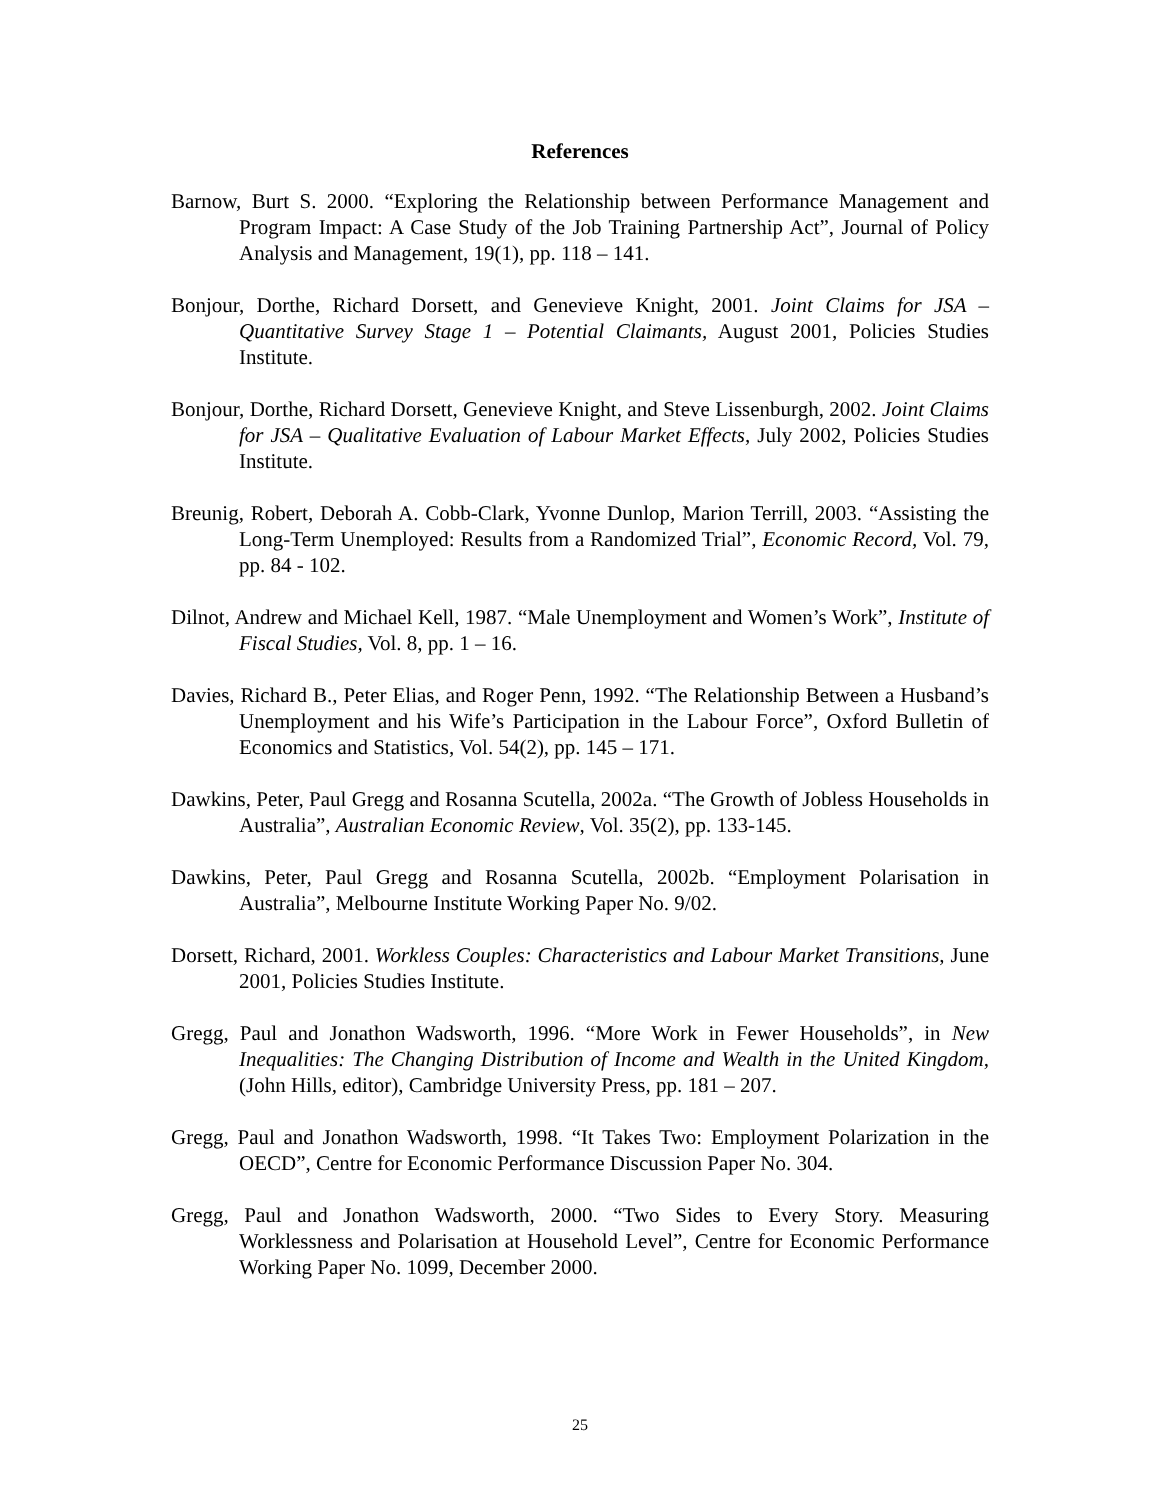References
Barnow, Burt S. 2000. “Exploring the Relationship between Performance Management and Program Impact: A Case Study of the Job Training Partnership Act”, Journal of Policy Analysis and Management, 19(1), pp. 118 – 141.
Bonjour, Dorthe, Richard Dorsett, and Genevieve Knight, 2001. Joint Claims for JSA – Quantitative Survey Stage 1 – Potential Claimants, August 2001, Policies Studies Institute.
Bonjour, Dorthe, Richard Dorsett, Genevieve Knight, and Steve Lissenburgh, 2002. Joint Claims for JSA – Qualitative Evaluation of Labour Market Effects, July 2002, Policies Studies Institute.
Breunig, Robert, Deborah A. Cobb-Clark, Yvonne Dunlop, Marion Terrill, 2003. “Assisting the Long-Term Unemployed: Results from a Randomized Trial”, Economic Record, Vol. 79, pp. 84 - 102.
Dilnot, Andrew and Michael Kell, 1987. “Male Unemployment and Women’s Work”, Institute of Fiscal Studies, Vol. 8, pp. 1 – 16.
Davies, Richard B., Peter Elias, and Roger Penn, 1992. “The Relationship Between a Husband’s Unemployment and his Wife’s Participation in the Labour Force”, Oxford Bulletin of Economics and Statistics, Vol. 54(2), pp. 145 – 171.
Dawkins, Peter, Paul Gregg and Rosanna Scutella, 2002a. “The Growth of Jobless Households in Australia”, Australian Economic Review, Vol. 35(2), pp. 133-145.
Dawkins, Peter, Paul Gregg and Rosanna Scutella, 2002b. “Employment Polarisation in Australia”, Melbourne Institute Working Paper No. 9/02.
Dorsett, Richard, 2001. Workless Couples: Characteristics and Labour Market Transitions, June 2001, Policies Studies Institute.
Gregg, Paul and Jonathon Wadsworth, 1996. “More Work in Fewer Households”, in New Inequalities: The Changing Distribution of Income and Wealth in the United Kingdom, (John Hills, editor), Cambridge University Press, pp. 181 – 207.
Gregg, Paul and Jonathon Wadsworth, 1998. “It Takes Two: Employment Polarization in the OECD”, Centre for Economic Performance Discussion Paper No. 304.
Gregg, Paul and Jonathon Wadsworth, 2000. “Two Sides to Every Story. Measuring Worklessness and Polarisation at Household Level”, Centre for Economic Performance Working Paper No. 1099, December 2000.
25